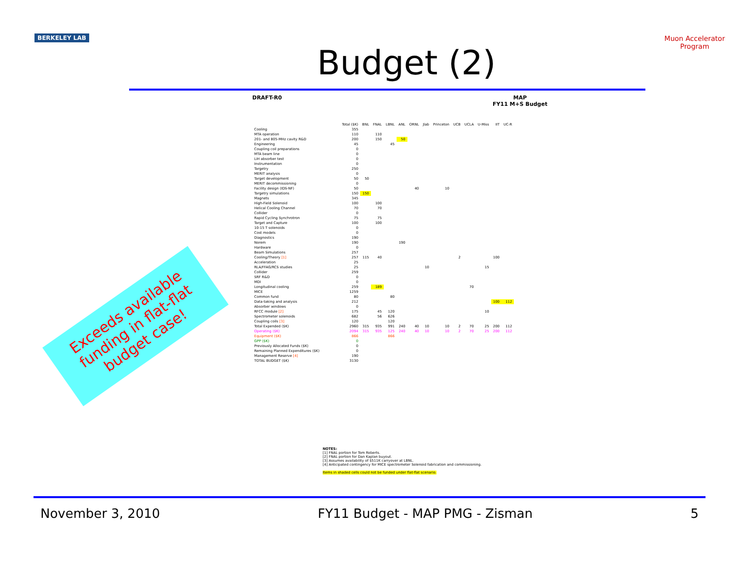BERKELEY LAB
Budget (2)
Muon Accelerator Program
DRAFT-R0
MAP
FY11 M+S Budget
| | Total ($K) | BNL | FNAL | LBNL | ANL | ORNL | Jlab | Princeton | UCB | UCLA | U-Miss | IIT | UC-R |
| --- | --- | --- | --- | --- | --- | --- | --- | --- | --- | --- | --- | --- | --- |
| Cooling | 355 | | | | | | | | | | | | |
| MTA operation | 110 | | 110 | | | | | | | | | | |
| 201- and 805-MHz cavity R&D | 200 | | 150 | | 50 | | | | | | | | |
| Engineering | 45 | | | 45 | | | | | | | | | |
| Coupling coil preparations | 0 | | | | | | | | | | | | |
| MTA beam line | 0 | | | | | | | | | | | | |
| LiH absorber test | 0 | | | | | | | | | | | | |
| Instrumentation | 0 | | | | | | | | | | | | |
| Targetry | 250 | | | | | | | | | | | | |
| MERIT analysis | 0 | | | | | | | | | | | | |
| Target development | 50 | 50 | | | | | | | | | | | |
| MERIT decommissioning | 0 | | | | | | | | | | | | |
| Facility design (IDS-NF) | 50 | | | | | 40 | | 10 | | | | | |
| Targetry simulations | 150 | 150 | | | | | | | | | | | |
| Magnets | 345 | | | | | | | | | | | | |
| High-Field Solenoid | 100 | | 100 | | | | | | | | | | |
| Helical Cooling Channel | 70 | | 70 | | | | | | | | | | |
| Collider | 0 | | | | | | | | | | | | |
| Rapid Cycling Synchrotron | 75 | | 75 | | | | | | | | | | |
| Target and Capture | 100 | | 100 | | | | | | | | | | |
| 10-15 T solenoids | 0 | | | | | | | | | | | | |
| Cost models | 0 | | | | | | | | | | | | |
| Diagnostics | 190 | | | | | | | | | | | | |
| Norem | 190 | | | | 190 | | | | | | | | |
| Hardware | 0 | | | | | | | | | | | | |
| Beam Simulations | 257 | | | | | | | | | | | | |
| Cooling/Theory [1] | 257 | 115 | 40 | | | | | | 2 | | | 100 | |
| Acceleration | 25 | | | | | | | | | | | | |
| RLA/FFAG/RCS studies | 25 | | | | | | 10 | | | | 15 | | |
| Collider | 259 | | | | | | | | | | | | |
| SRF R&D | 0 | | | | | | | | | | | | |
| MDI | 0 | | | | | | | | | | | | |
| Longitudinal cooling | 259 | | 189 | | | | | | | 70 | | | |
| MICE | 1259 | | | | | | | | | | | | |
| Common fund | 80 | | | 80 | | | | | | | | | |
| Data-taking and analysis | 212 | | | | | | | | | | | 100 | 112 |
| Absorber windows | 0 | | | | | | | | | | | | |
| RFCC module [2] | 175 | | 45 | 120 | | | | | | | 10 | | |
| Spectrometer solenoids | 682 | | 56 | 626 | | | | | | | | | |
| Coupling coils [3] | 120 | | | 120 | | | | | | | | | |
| Total Expended ($K) | 2960 | 315 | 935 | 991 | 240 | 40 | 10 | 10 | 2 | 70 | 25 | 200 | 112 |
| Operating ($K) | 2094 | 315 | 935 | 125 | 240 | 40 | 10 | 10 | 2 | 70 | 25 | 200 | 112 |
| Equipment ($K) | 866 | | | 866 | | | | | | | | | |
| GPP ($K) | 0 | | | | | | | | | | | | |
| Previously Allocated Funds ($K) | 0 | | | | | | | | | | | | |
| Remaining Planned Expenditures ($K) | 0 | | | | | | | | | | | | |
| Management Reserve [4] | 190 | | | | | | | | | | | | |
| TOTAL BUDGET ($K) | 3130 | | | | | | | | | | | | |
NOTES:
[1] FNAL portion for Tom Roberts.
[2] FNAL portion for Dan Kaplan buyout.
[3] Assumes availability of $511K carryover at LBNL.
[4] Anticipated contingency for MICE spectrometer Solenoid fabrication and commissioning.
Items in shaded cells could not be funded under flat-flat scenario.
Exceeds available funding in flat-flat budget case!
November 3, 2010 FY11 Budget - MAP PMG - Zisman 5